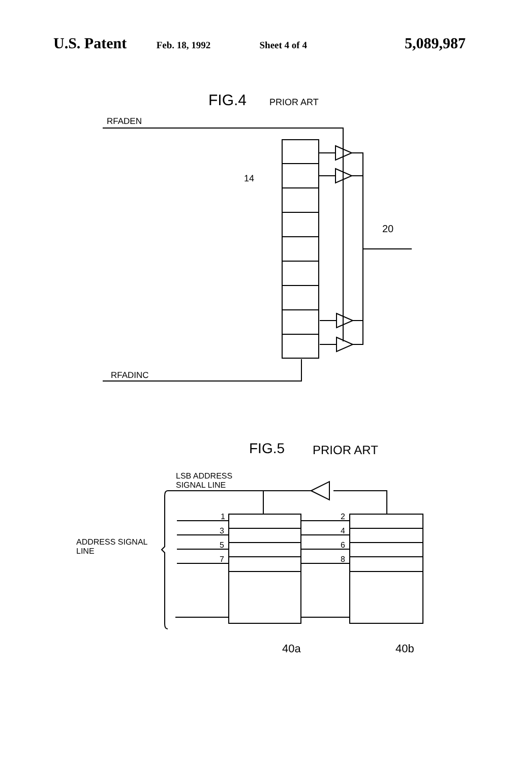U.S. Patent
Feb. 18, 1992 Sheet 4 of 4
5,089,987
FIG.4
PRIOR ART
RFADEN
14
20
RFADINC
FIG.5
PRIOR ART
LSB ADDRESS
SIGNAL LINE
ADDRESS SIGNAL
LINE
1
3
5
7
2
4
6
8
40a
40b